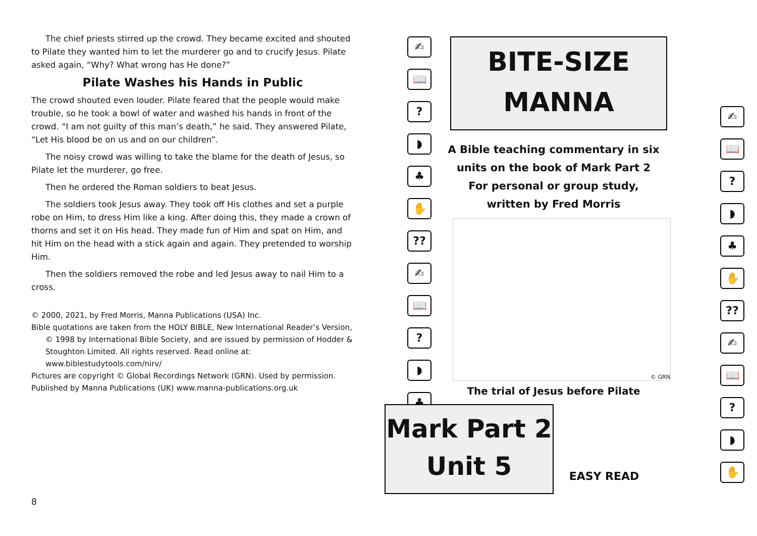The chief priests stirred up the crowd. They became excited and shouted to Pilate they wanted him to let the murderer go and to crucify Jesus. Pilate asked again, “Why? What wrong has He done?”
Pilate Washes his Hands in Public
The crowd shouted even louder. Pilate feared that the people would make trouble, so he took a bowl of water and washed his hands in front of the crowd. “I am not guilty of this man’s death,” he said. They answered Pilate, “Let His blood be on us and on our children”.
The noisy crowd was willing to take the blame for the death of Jesus, so Pilate let the murderer, go free.
Then he ordered the Roman soldiers to beat Jesus.
The soldiers took Jesus away. They took off His clothes and set a purple robe on Him, to dress Him like a king. After doing this, they made a crown of thorns and set it on His head. They made fun of Him and spat on Him, and hit Him on the head with a stick again and again. They pretended to worship Him.
Then the soldiers removed the robe and led Jesus away to nail Him to a cross.
© 2000, 2021, by Fred Morris, Manna Publications (USA) Inc.
Bible quotations are taken from the HOLY BIBLE, New International Reader’s Version, © 1998 by International Bible Society, and are issued by permission of Hodder & Stoughton Limited. All rights reserved. Read online at: www.biblestudytools.com/nirv/
Pictures are copyright © Global Recordings Network (GRN). Used by permission.
Published by Manna Publications (UK) www.manna-publications.org.uk
8
✍
📖
?
◗
♣
✋
??
✍
📖
?
◗
♣
BITE-SIZE
MANNA
A Bible teaching commentary in six units on the book of Mark Part 2
For personal or group study,
written by Fred Morris
© GRN
The trial of Jesus before Pilate
Mark Part 2
Unit 5
EASY READ
✍
📖
?
◗
♣
✋
??
✍
📖
?
◗
✋